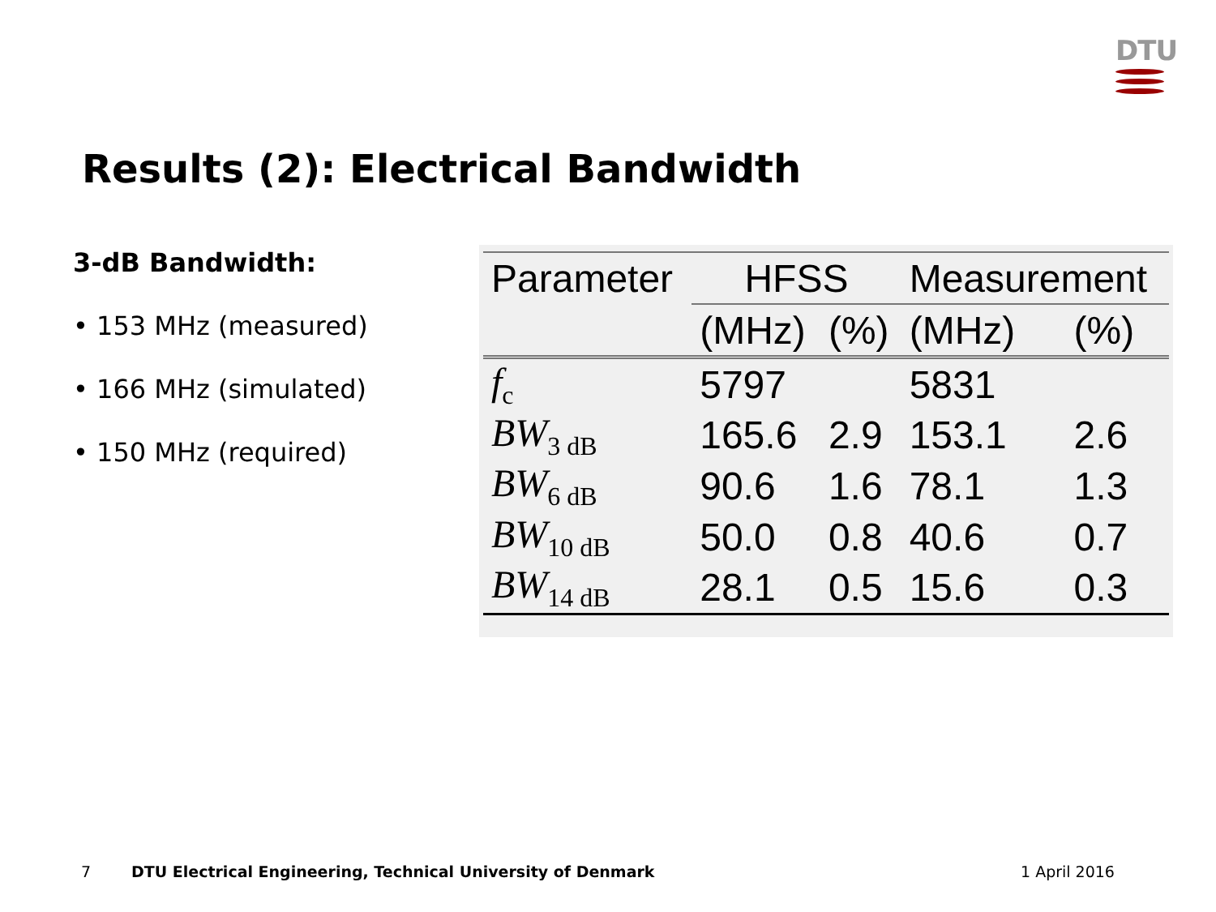DTU
Results (2): Electrical Bandwidth
3-dB Bandwidth:
• 153 MHz (measured)
• 166 MHz (simulated)
• 150 MHz (required)
| Parameter | HFSS | | Measurement | |
| --- | --- | --- | --- | --- |
| | (MHz) | (%) | (MHz) | (%) |
| f<sub>c</sub> | 5797 | | 5831 | |
| BW<sub>3 dB</sub> | 165.6 | 2.9 | 153.1 | 2.6 |
| BW<sub>6 dB</sub> | 90.6 | 1.6 | 78.1 | 1.3 |
| BW<sub>10 dB</sub> | 50.0 | 0.8 | 40.6 | 0.7 |
| BW<sub>14 dB</sub> | 28.1 | 0.5 | 15.6 | 0.3 |
7
DTU Electrical Engineering, Technical University of Denmark
1 April 2016